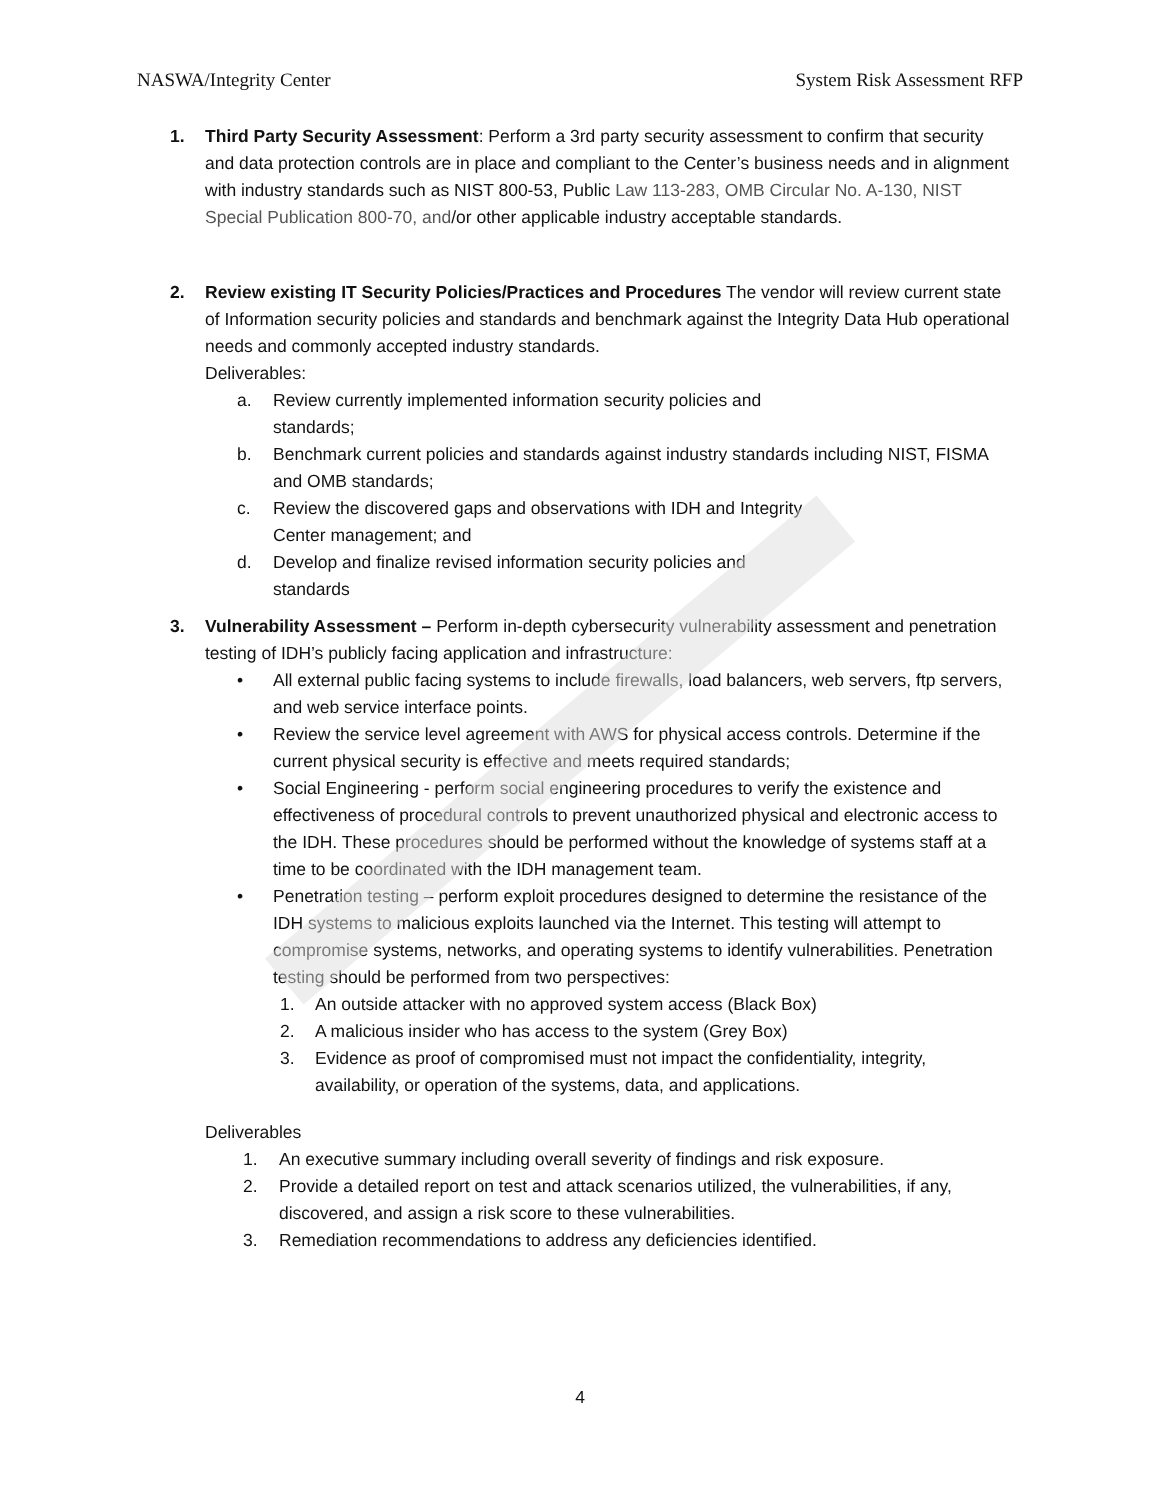NASWA/Integrity Center System Risk Assessment RFP
1. Third Party Security Assessment: Perform a 3rd party security assessment to confirm that security and data protection controls are in place and compliant to the Center’s business needs and in alignment with industry standards such as NIST 800-53, Public Law 113-283, OMB Circular No. A-130, NIST Special Publication 800-70, and/or other applicable industry acceptable standards.
2. Review existing IT Security Policies/Practices and Procedures The vendor will review current state of Information security policies and standards and benchmark against the Integrity Data Hub operational needs and commonly accepted industry standards.
Deliverables:
a. Review currently implemented information security policies and
standards;
b. Benchmark current policies and standards against industry standards including NIST, FISMA and OMB standards;
c. Review the discovered gaps and observations with IDH and Integrity
Center management; and
d. Develop and finalize revised information security policies and
standards
3. Vulnerability Assessment – Perform in-depth cybersecurity vulnerability assessment and penetration testing of IDH’s publicly facing application and infrastructure:
• All external public facing systems to include firewalls, load balancers, web servers, ftp servers, and web service interface points.
• Review the service level agreement with AWS for physical access controls. Determine if the current physical security is effective and meets required standards;
• Social Engineering - perform social engineering procedures to verify the existence and effectiveness of procedural controls to prevent unauthorized physical and electronic access to the IDH. These procedures should be performed without the knowledge of systems staff at a time to be coordinated with the IDH management team.
• Penetration testing – perform exploit procedures designed to determine the resistance of the IDH systems to malicious exploits launched via the Internet. This testing will attempt to compromise systems, networks, and operating systems to identify vulnerabilities. Penetration testing should be performed from two perspectives:
1. An outside attacker with no approved system access (Black Box)
2. A malicious insider who has access to the system (Grey Box)
3. Evidence as proof of compromised must not impact the confidentiality, integrity, availability, or operation of the systems, data, and applications.
Deliverables
1. An executive summary including overall severity of findings and risk exposure.
2. Provide a detailed report on test and attack scenarios utilized, the vulnerabilities, if any, discovered, and assign a risk score to these vulnerabilities.
3. Remediation recommendations to address any deficiencies identified.
4